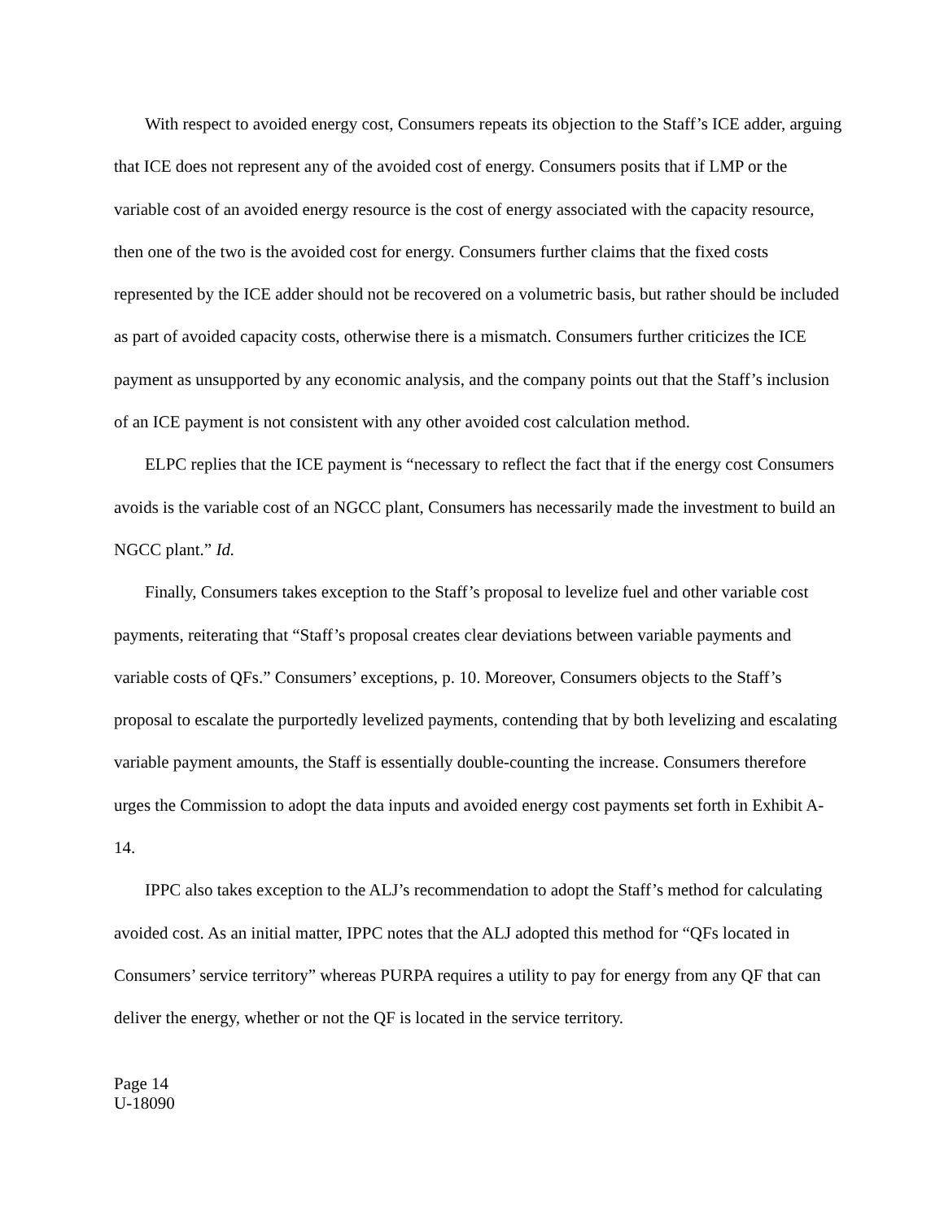With respect to avoided energy cost, Consumers repeats its objection to the Staff’s ICE adder, arguing that ICE does not represent any of the avoided cost of energy. Consumers posits that if LMP or the variable cost of an avoided energy resource is the cost of energy associated with the capacity resource, then one of the two is the avoided cost for energy. Consumers further claims that the fixed costs represented by the ICE adder should not be recovered on a volumetric basis, but rather should be included as part of avoided capacity costs, otherwise there is a mismatch. Consumers further criticizes the ICE payment as unsupported by any economic analysis, and the company points out that the Staff’s inclusion of an ICE payment is not consistent with any other avoided cost calculation method.
ELPC replies that the ICE payment is “necessary to reflect the fact that if the energy cost Consumers avoids is the variable cost of an NGCC plant, Consumers has necessarily made the investment to build an NGCC plant.” Id.
Finally, Consumers takes exception to the Staff’s proposal to levelize fuel and other variable cost payments, reiterating that “Staff’s proposal creates clear deviations between variable payments and variable costs of QFs.” Consumers’ exceptions, p. 10. Moreover, Consumers objects to the Staff’s proposal to escalate the purportedly levelized payments, contending that by both levelizing and escalating variable payment amounts, the Staff is essentially double-counting the increase. Consumers therefore urges the Commission to adopt the data inputs and avoided energy cost payments set forth in Exhibit A-14.
IPPC also takes exception to the ALJ’s recommendation to adopt the Staff’s method for calculating avoided cost. As an initial matter, IPPC notes that the ALJ adopted this method for “QFs located in Consumers’ service territory” whereas PURPA requires a utility to pay for energy from any QF that can deliver the energy, whether or not the QF is located in the service territory.
Page 14
U-18090